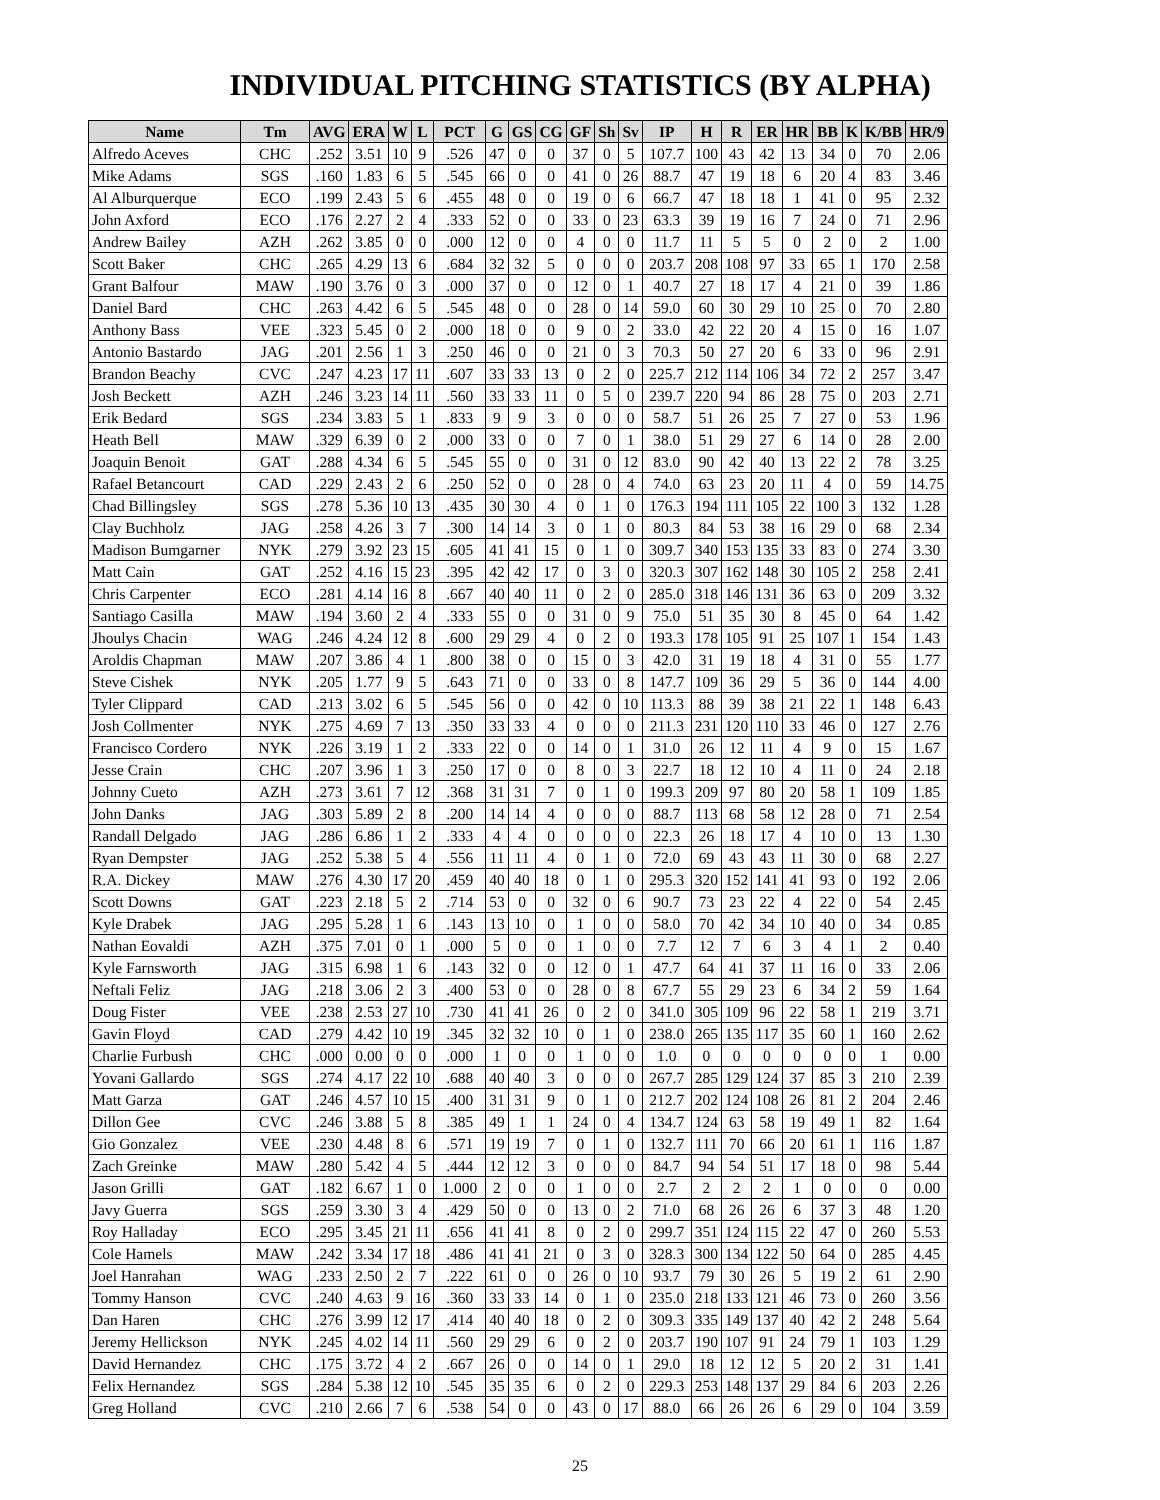INDIVIDUAL PITCHING STATISTICS (BY ALPHA)
| Name | Tm | AVG | ERA | W | L | PCT | G | GS | CG | GF | Sh | Sv | IP | H | R | ER | HR | BB | K | K/BB | HR/9 |
| --- | --- | --- | --- | --- | --- | --- | --- | --- | --- | --- | --- | --- | --- | --- | --- | --- | --- | --- | --- | --- | --- |
| Alfredo Aceves | CHC | .252 | 3.51 | 10 | 9 | .526 | 47 | 0 | 0 | 37 | 0 | 5 | 107.7 | 100 | 43 | 42 | 13 | 34 | 0 | 70 | 2.06 |
| Mike Adams | SGS | .160 | 1.83 | 6 | 5 | .545 | 66 | 0 | 0 | 41 | 0 | 26 | 88.7 | 47 | 19 | 18 | 6 | 20 | 4 | 83 | 3.46 |
| Al Alburquerque | ECO | .199 | 2.43 | 5 | 6 | .455 | 48 | 0 | 0 | 19 | 0 | 6 | 66.7 | 47 | 18 | 18 | 1 | 41 | 0 | 95 | 2.32 |
| John Axford | ECO | .176 | 2.27 | 2 | 4 | .333 | 52 | 0 | 0 | 33 | 0 | 23 | 63.3 | 39 | 19 | 16 | 7 | 24 | 0 | 71 | 2.96 |
| Andrew Bailey | AZH | .262 | 3.85 | 0 | 0 | .000 | 12 | 0 | 0 | 4 | 0 | 0 | 11.7 | 11 | 5 | 5 | 0 | 2 | 0 | 2 | 1.00 |
| Scott Baker | CHC | .265 | 4.29 | 13 | 6 | .684 | 32 | 32 | 5 | 0 | 0 | 0 | 203.7 | 208 | 108 | 97 | 33 | 65 | 1 | 170 | 2.58 |
| Grant Balfour | MAW | .190 | 3.76 | 0 | 3 | .000 | 37 | 0 | 0 | 12 | 0 | 1 | 40.7 | 27 | 18 | 17 | 4 | 21 | 0 | 39 | 1.86 |
| Daniel Bard | CHC | .263 | 4.42 | 6 | 5 | .545 | 48 | 0 | 0 | 28 | 0 | 14 | 59.0 | 60 | 30 | 29 | 10 | 25 | 0 | 70 | 2.80 |
| Anthony Bass | VEE | .323 | 5.45 | 0 | 2 | .000 | 18 | 0 | 0 | 9 | 0 | 2 | 33.0 | 42 | 22 | 20 | 4 | 15 | 0 | 16 | 1.07 |
| Antonio Bastardo | JAG | .201 | 2.56 | 1 | 3 | .250 | 46 | 0 | 0 | 21 | 0 | 3 | 70.3 | 50 | 27 | 20 | 6 | 33 | 0 | 96 | 2.91 |
| Brandon Beachy | CVC | .247 | 4.23 | 17 | 11 | .607 | 33 | 33 | 13 | 0 | 2 | 0 | 225.7 | 212 | 114 | 106 | 34 | 72 | 2 | 257 | 3.47 |
| Josh Beckett | AZH | .246 | 3.23 | 14 | 11 | .560 | 33 | 33 | 11 | 0 | 5 | 0 | 239.7 | 220 | 94 | 86 | 28 | 75 | 0 | 203 | 2.71 |
| Erik Bedard | SGS | .234 | 3.83 | 5 | 1 | .833 | 9 | 9 | 3 | 0 | 0 | 0 | 58.7 | 51 | 26 | 25 | 7 | 27 | 0 | 53 | 1.96 |
| Heath Bell | MAW | .329 | 6.39 | 0 | 2 | .000 | 33 | 0 | 0 | 7 | 0 | 1 | 38.0 | 51 | 29 | 27 | 6 | 14 | 0 | 28 | 2.00 |
| Joaquin Benoit | GAT | .288 | 4.34 | 6 | 5 | .545 | 55 | 0 | 0 | 31 | 0 | 12 | 83.0 | 90 | 42 | 40 | 13 | 22 | 2 | 78 | 3.25 |
| Rafael Betancourt | CAD | .229 | 2.43 | 2 | 6 | .250 | 52 | 0 | 0 | 28 | 0 | 4 | 74.0 | 63 | 23 | 20 | 11 | 4 | 0 | 59 | 14.75 |
| Chad Billingsley | SGS | .278 | 5.36 | 10 | 13 | .435 | 30 | 30 | 4 | 0 | 1 | 0 | 176.3 | 194 | 111 | 105 | 22 | 100 | 3 | 132 | 1.28 |
| Clay Buchholz | JAG | .258 | 4.26 | 3 | 7 | .300 | 14 | 14 | 3 | 0 | 1 | 0 | 80.3 | 84 | 53 | 38 | 16 | 29 | 0 | 68 | 2.34 |
| Madison Bumgarner | NYK | .279 | 3.92 | 23 | 15 | .605 | 41 | 41 | 15 | 0 | 1 | 0 | 309.7 | 340 | 153 | 135 | 33 | 83 | 0 | 274 | 3.30 |
| Matt Cain | GAT | .252 | 4.16 | 15 | 23 | .395 | 42 | 42 | 17 | 0 | 3 | 0 | 320.3 | 307 | 162 | 148 | 30 | 105 | 2 | 258 | 2.41 |
| Chris Carpenter | ECO | .281 | 4.14 | 16 | 8 | .667 | 40 | 40 | 11 | 0 | 2 | 0 | 285.0 | 318 | 146 | 131 | 36 | 63 | 0 | 209 | 3.32 |
| Santiago Casilla | MAW | .194 | 3.60 | 2 | 4 | .333 | 55 | 0 | 0 | 31 | 0 | 9 | 75.0 | 51 | 35 | 30 | 8 | 45 | 0 | 64 | 1.42 |
| Jhoulys Chacin | WAG | .246 | 4.24 | 12 | 8 | .600 | 29 | 29 | 4 | 0 | 2 | 0 | 193.3 | 178 | 105 | 91 | 25 | 107 | 1 | 154 | 1.43 |
| Aroldis Chapman | MAW | .207 | 3.86 | 4 | 1 | .800 | 38 | 0 | 0 | 15 | 0 | 3 | 42.0 | 31 | 19 | 18 | 4 | 31 | 0 | 55 | 1.77 |
| Steve Cishek | NYK | .205 | 1.77 | 9 | 5 | .643 | 71 | 0 | 0 | 33 | 0 | 8 | 147.7 | 109 | 36 | 29 | 5 | 36 | 0 | 144 | 4.00 |
| Tyler Clippard | CAD | .213 | 3.02 | 6 | 5 | .545 | 56 | 0 | 0 | 42 | 0 | 10 | 113.3 | 88 | 39 | 38 | 21 | 22 | 1 | 148 | 6.43 |
| Josh Collmenter | NYK | .275 | 4.69 | 7 | 13 | .350 | 33 | 33 | 4 | 0 | 0 | 0 | 211.3 | 231 | 120 | 110 | 33 | 46 | 0 | 127 | 2.76 |
| Francisco Cordero | NYK | .226 | 3.19 | 1 | 2 | .333 | 22 | 0 | 0 | 14 | 0 | 1 | 31.0 | 26 | 12 | 11 | 4 | 9 | 0 | 15 | 1.67 |
| Jesse Crain | CHC | .207 | 3.96 | 1 | 3 | .250 | 17 | 0 | 0 | 8 | 0 | 3 | 22.7 | 18 | 12 | 10 | 4 | 11 | 0 | 24 | 2.18 |
| Johnny Cueto | AZH | .273 | 3.61 | 7 | 12 | .368 | 31 | 31 | 7 | 0 | 1 | 0 | 199.3 | 209 | 97 | 80 | 20 | 58 | 1 | 109 | 1.85 |
| John Danks | JAG | .303 | 5.89 | 2 | 8 | .200 | 14 | 14 | 4 | 0 | 0 | 0 | 88.7 | 113 | 68 | 58 | 12 | 28 | 0 | 71 | 2.54 |
| Randall Delgado | JAG | .286 | 6.86 | 1 | 2 | .333 | 4 | 4 | 0 | 0 | 0 | 0 | 22.3 | 26 | 18 | 17 | 4 | 10 | 0 | 13 | 1.30 |
| Ryan Dempster | JAG | .252 | 5.38 | 5 | 4 | .556 | 11 | 11 | 4 | 0 | 1 | 0 | 72.0 | 69 | 43 | 43 | 11 | 30 | 0 | 68 | 2.27 |
| R.A. Dickey | MAW | .276 | 4.30 | 17 | 20 | .459 | 40 | 40 | 18 | 0 | 1 | 0 | 295.3 | 320 | 152 | 141 | 41 | 93 | 0 | 192 | 2.06 |
| Scott Downs | GAT | .223 | 2.18 | 5 | 2 | .714 | 53 | 0 | 0 | 32 | 0 | 6 | 90.7 | 73 | 23 | 22 | 4 | 22 | 0 | 54 | 2.45 |
| Kyle Drabek | JAG | .295 | 5.28 | 1 | 6 | .143 | 13 | 10 | 0 | 1 | 0 | 0 | 58.0 | 70 | 42 | 34 | 10 | 40 | 0 | 34 | 0.85 |
| Nathan Eovaldi | AZH | .375 | 7.01 | 0 | 1 | .000 | 5 | 0 | 0 | 1 | 0 | 0 | 7.7 | 12 | 7 | 6 | 3 | 4 | 1 | 2 | 0.40 |
| Kyle Farnsworth | JAG | .315 | 6.98 | 1 | 6 | .143 | 32 | 0 | 0 | 12 | 0 | 1 | 47.7 | 64 | 41 | 37 | 11 | 16 | 0 | 33 | 2.06 |
| Neftali Feliz | JAG | .218 | 3.06 | 2 | 3 | .400 | 53 | 0 | 0 | 28 | 0 | 8 | 67.7 | 55 | 29 | 23 | 6 | 34 | 2 | 59 | 1.64 |
| Doug Fister | VEE | .238 | 2.53 | 27 | 10 | .730 | 41 | 41 | 26 | 0 | 2 | 0 | 341.0 | 305 | 109 | 96 | 22 | 58 | 1 | 219 | 3.71 |
| Gavin Floyd | CAD | .279 | 4.42 | 10 | 19 | .345 | 32 | 32 | 10 | 0 | 1 | 0 | 238.0 | 265 | 135 | 117 | 35 | 60 | 1 | 160 | 2.62 |
| Charlie Furbush | CHC | .000 | 0.00 | 0 | 0 | .000 | 1 | 0 | 0 | 1 | 0 | 0 | 1.0 | 0 | 0 | 0 | 0 | 0 | 0 | 1 | 0.00 |
| Yovani Gallardo | SGS | .274 | 4.17 | 22 | 10 | .688 | 40 | 40 | 3 | 0 | 0 | 0 | 267.7 | 285 | 129 | 124 | 37 | 85 | 3 | 210 | 2.39 |
| Matt Garza | GAT | .246 | 4.57 | 10 | 15 | .400 | 31 | 31 | 9 | 0 | 1 | 0 | 212.7 | 202 | 124 | 108 | 26 | 81 | 2 | 204 | 2.46 |
| Dillon Gee | CVC | .246 | 3.88 | 5 | 8 | .385 | 49 | 1 | 1 | 24 | 0 | 4 | 134.7 | 124 | 63 | 58 | 19 | 49 | 1 | 82 | 1.64 |
| Gio Gonzalez | VEE | .230 | 4.48 | 8 | 6 | .571 | 19 | 19 | 7 | 0 | 1 | 0 | 132.7 | 111 | 70 | 66 | 20 | 61 | 1 | 116 | 1.87 |
| Zach Greinke | MAW | .280 | 5.42 | 4 | 5 | .444 | 12 | 12 | 3 | 0 | 0 | 0 | 84.7 | 94 | 54 | 51 | 17 | 18 | 0 | 98 | 5.44 |
| Jason Grilli | GAT | .182 | 6.67 | 1 | 0 | 1.000 | 2 | 0 | 0 | 1 | 0 | 0 | 2.7 | 2 | 2 | 2 | 1 | 0 | 0 | 0 | 0.00 |
| Javy Guerra | SGS | .259 | 3.30 | 3 | 4 | .429 | 50 | 0 | 0 | 13 | 0 | 2 | 71.0 | 68 | 26 | 26 | 6 | 37 | 3 | 48 | 1.20 |
| Roy Halladay | ECO | .295 | 3.45 | 21 | 11 | .656 | 41 | 41 | 8 | 0 | 2 | 0 | 299.7 | 351 | 124 | 115 | 22 | 47 | 0 | 260 | 5.53 |
| Cole Hamels | MAW | .242 | 3.34 | 17 | 18 | .486 | 41 | 41 | 21 | 0 | 3 | 0 | 328.3 | 300 | 134 | 122 | 50 | 64 | 0 | 285 | 4.45 |
| Joel Hanrahan | WAG | .233 | 2.50 | 2 | 7 | .222 | 61 | 0 | 0 | 26 | 0 | 10 | 93.7 | 79 | 30 | 26 | 5 | 19 | 2 | 61 | 2.90 |
| Tommy Hanson | CVC | .240 | 4.63 | 9 | 16 | .360 | 33 | 33 | 14 | 0 | 1 | 0 | 235.0 | 218 | 133 | 121 | 46 | 73 | 0 | 260 | 3.56 |
| Dan Haren | CHC | .276 | 3.99 | 12 | 17 | .414 | 40 | 40 | 18 | 0 | 2 | 0 | 309.3 | 335 | 149 | 137 | 40 | 42 | 2 | 248 | 5.64 |
| Jeremy Hellickson | NYK | .245 | 4.02 | 14 | 11 | .560 | 29 | 29 | 6 | 0 | 2 | 0 | 203.7 | 190 | 107 | 91 | 24 | 79 | 1 | 103 | 1.29 |
| David Hernandez | CHC | .175 | 3.72 | 4 | 2 | .667 | 26 | 0 | 0 | 14 | 0 | 1 | 29.0 | 18 | 12 | 12 | 5 | 20 | 2 | 31 | 1.41 |
| Felix Hernandez | SGS | .284 | 5.38 | 12 | 10 | .545 | 35 | 35 | 6 | 0 | 2 | 0 | 229.3 | 253 | 148 | 137 | 29 | 84 | 6 | 203 | 2.26 |
| Greg Holland | CVC | .210 | 2.66 | 7 | 6 | .538 | 54 | 0 | 0 | 43 | 0 | 17 | 88.0 | 66 | 26 | 26 | 6 | 29 | 0 | 104 | 3.59 |
25